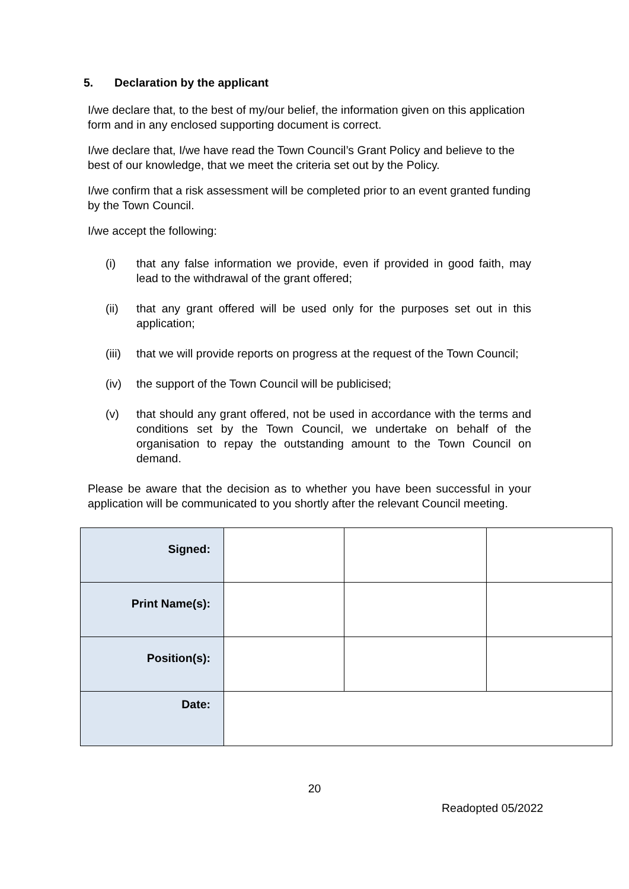5. Declaration by the applicant
I/we declare that, to the best of my/our belief, the information given on this application form and in any enclosed supporting document is correct.
I/we declare that, I/we have read the Town Council’s Grant Policy and believe to the best of our knowledge, that we meet the criteria set out by the Policy.
I/we confirm that a risk assessment will be completed prior to an event granted funding by the Town Council.
I/we accept the following:
(i) that any false information we provide, even if provided in good faith, may lead to the withdrawal of the grant offered;
(ii) that any grant offered will be used only for the purposes set out in this application;
(iii) that we will provide reports on progress at the request of the Town Council;
(iv) the support of the Town Council will be publicised;
(v) that should any grant offered, not be used in accordance with the terms and conditions set by the Town Council, we undertake on behalf of the organisation to repay the outstanding amount to the Town Council on demand.
Please be aware that the decision as to whether you have been successful in your application will be communicated to you shortly after the relevant Council meeting.
| Signed: | | | |
| Print Name(s): | | | |
| Position(s): | | | |
| Date: | | | |
20
Readopted 05/2022